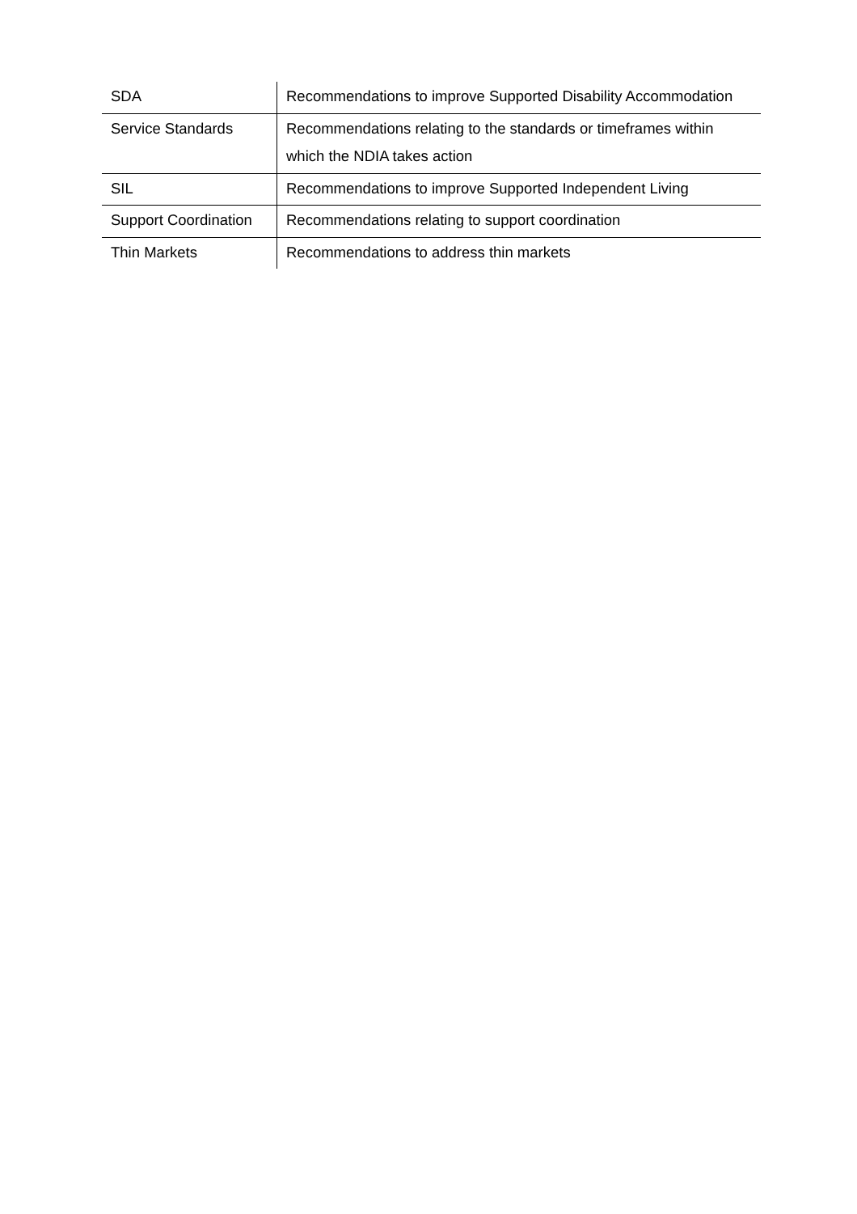| SDA | Recommendations to improve Supported Disability Accommodation |
| Service Standards | Recommendations relating to the standards or timeframes within which the NDIA takes action |
| SIL | Recommendations to improve Supported Independent Living |
| Support Coordination | Recommendations relating to support coordination |
| Thin Markets | Recommendations to address thin markets |